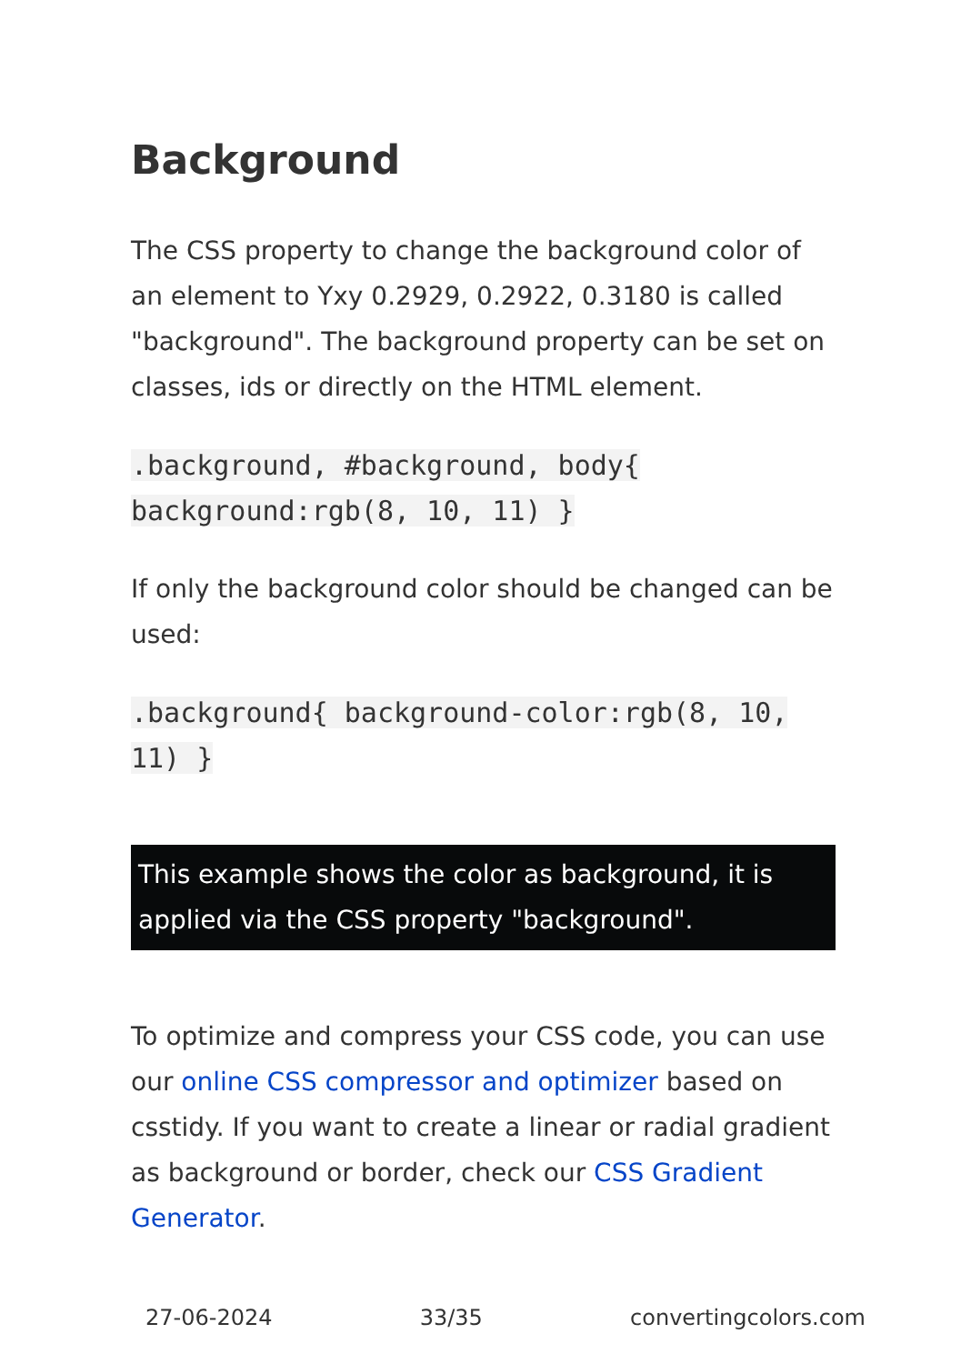Background
The CSS property to change the background color of an element to Yxy 0.2929, 0.2922, 0.3180 is called "background". The background property can be set on classes, ids or directly on the HTML element.
.background, #background, body{ background:rgb(8, 10, 11) }
If only the background color should be changed can be used:
.background{ background-color:rgb(8, 10, 11) }
This example shows the color as background, it is applied via the CSS property "background".
To optimize and compress your CSS code, you can use our online CSS compressor and optimizer based on csstidy. If you want to create a linear or radial gradient as background or border, check our CSS Gradient Generator.
27-06-2024 33/35 convertingcolors.com